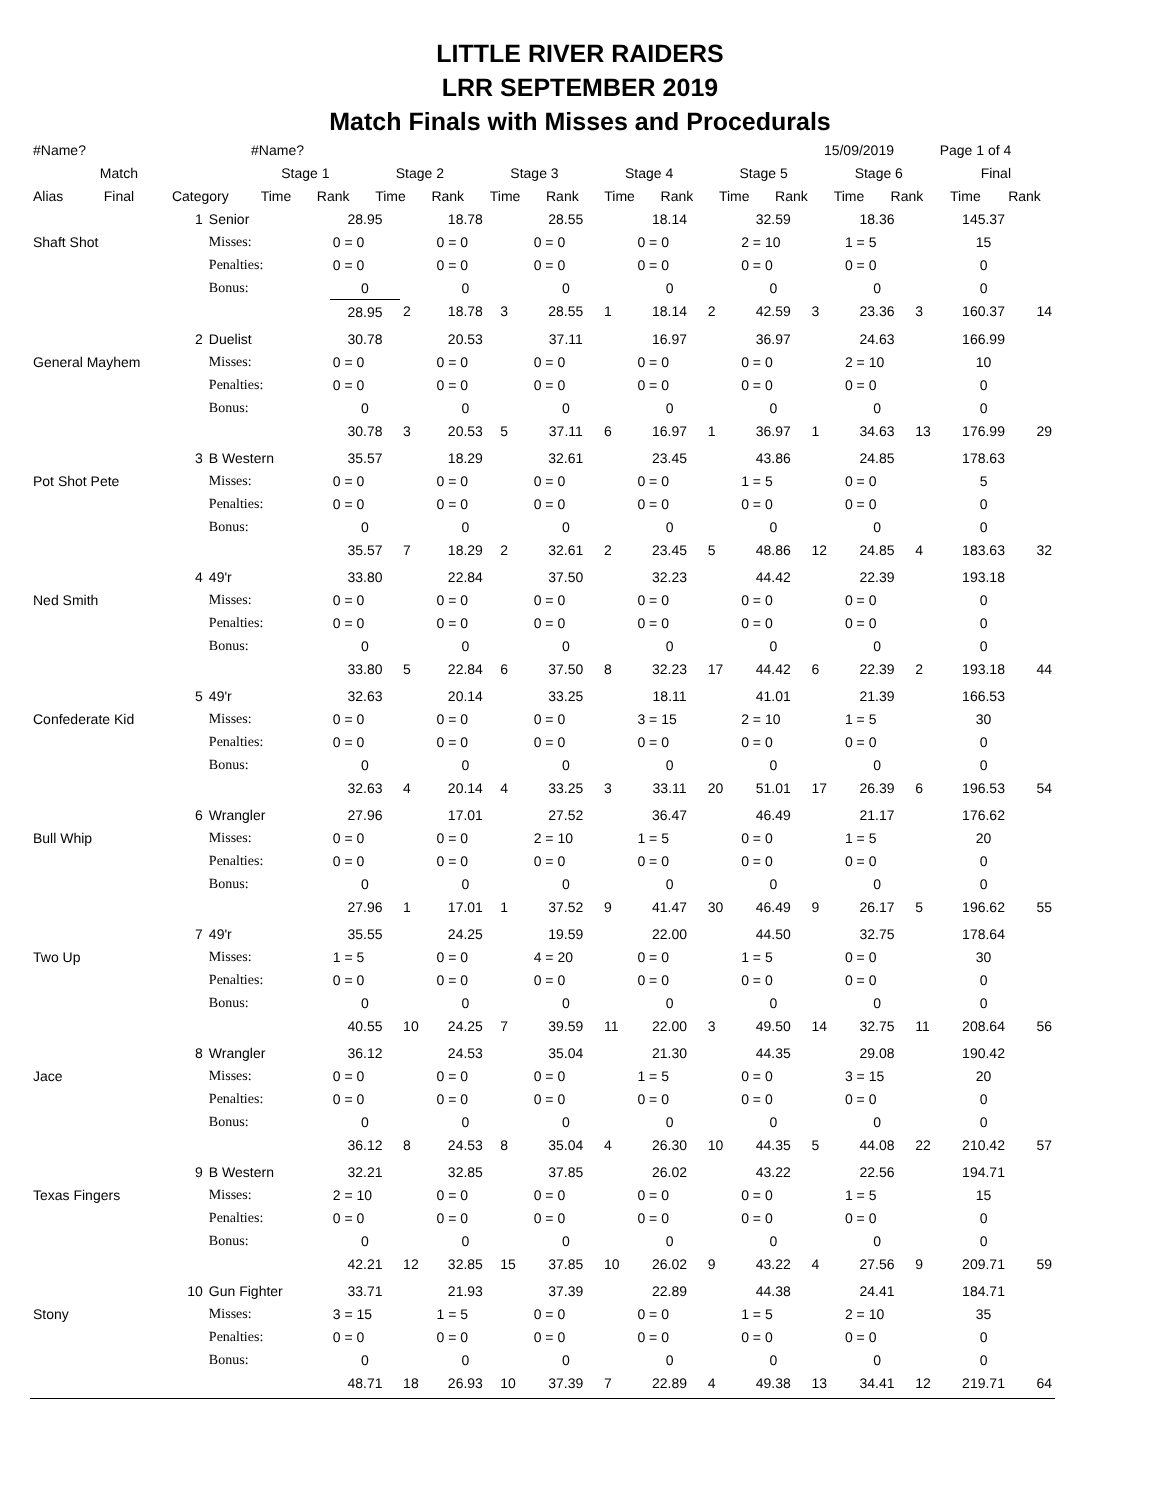LITTLE RIVER RAIDERS
LRR SEPTEMBER 2019
Match Finals with Misses and Procedurals
| #Name? | | | #Name? | | | | | | | | | | 15/09/2019 | | Page 1 of 4 | |
| | Match | | Stage 1 | | Stage 2 | | Stage 3 | | Stage 4 | | Stage 5 | | Stage 6 | | Final | |
| Alias | Final | Category | Time | Rank | Time | Rank | Time | Rank | Time | Rank | Time | Rank | Time | Rank | Time | Rank |
| | 1 | Senior | 28.95 | | 18.78 | | 28.55 | | 18.14 | | 32.59 | | 18.36 | | 145.37 | |
| Shaft Shot | | Misses: | 0 = 0 | | 0 = 0 | | 0 = 0 | | 0 = 0 | | 2 = 10 | | 1 = 5 | | 15 | |
| | | Penalties: | 0 = 0 | | 0 = 0 | | 0 = 0 | | 0 = 0 | | 0 = 0 | | 0 = 0 | | 0 | |
| | | Bonus: | 0 | | 0 | | 0 | | 0 | | 0 | | 0 | | 0 | |
| | | | 28.95 | 2 | 18.78 | 3 | 28.55 | 1 | 18.14 | 2 | 42.59 | 3 | 23.36 | 3 | 160.37 | 14 |
| | 2 | Duelist | 30.78 | | 20.53 | | 37.11 | | 16.97 | | 36.97 | | 24.63 | | 166.99 | |
| General Mayhem | | Misses: | 0 = 0 | | 0 = 0 | | 0 = 0 | | 0 = 0 | | 0 = 0 | | 2 = 10 | | 10 | |
| | | Penalties: | 0 = 0 | | 0 = 0 | | 0 = 0 | | 0 = 0 | | 0 = 0 | | 0 = 0 | | 0 | |
| | | Bonus: | 0 | | 0 | | 0 | | 0 | | 0 | | 0 | | 0 | |
| | | | 30.78 | 3 | 20.53 | 5 | 37.11 | 6 | 16.97 | 1 | 36.97 | 1 | 34.63 | 13 | 176.99 | 29 |
| | 3 | B Western | 35.57 | | 18.29 | | 32.61 | | 23.45 | | 43.86 | | 24.85 | | 178.63 | |
| Pot Shot Pete | | Misses: | 0 = 0 | | 0 = 0 | | 0 = 0 | | 0 = 0 | | 1 = 5 | | 0 = 0 | | 5 | |
| | | Penalties: | 0 = 0 | | 0 = 0 | | 0 = 0 | | 0 = 0 | | 0 = 0 | | 0 = 0 | | 0 | |
| | | Bonus: | 0 | | 0 | | 0 | | 0 | | 0 | | 0 | | 0 | |
| | | | 35.57 | 7 | 18.29 | 2 | 32.61 | 2 | 23.45 | 5 | 48.86 | 12 | 24.85 | 4 | 183.63 | 32 |
| | 4 | 49'r | 33.80 | | 22.84 | | 37.50 | | 32.23 | | 44.42 | | 22.39 | | 193.18 | |
| Ned Smith | | Misses: | 0 = 0 | | 0 = 0 | | 0 = 0 | | 0 = 0 | | 0 = 0 | | 0 = 0 | | 0 | |
| | | Penalties: | 0 = 0 | | 0 = 0 | | 0 = 0 | | 0 = 0 | | 0 = 0 | | 0 = 0 | | 0 | |
| | | Bonus: | 0 | | 0 | | 0 | | 0 | | 0 | | 0 | | 0 | |
| | | | 33.80 | 5 | 22.84 | 6 | 37.50 | 8 | 32.23 | 17 | 44.42 | 6 | 22.39 | 2 | 193.18 | 44 |
| | 5 | 49'r | 32.63 | | 20.14 | | 33.25 | | 18.11 | | 41.01 | | 21.39 | | 166.53 | |
| Confederate Kid | | Misses: | 0 = 0 | | 0 = 0 | | 0 = 0 | | 3 = 15 | | 2 = 10 | | 1 = 5 | | 30 | |
| | | Penalties: | 0 = 0 | | 0 = 0 | | 0 = 0 | | 0 = 0 | | 0 = 0 | | 0 = 0 | | 0 | |
| | | Bonus: | 0 | | 0 | | 0 | | 0 | | 0 | | 0 | | 0 | |
| | | | 32.63 | 4 | 20.14 | 4 | 33.25 | 3 | 33.11 | 20 | 51.01 | 17 | 26.39 | 6 | 196.53 | 54 |
| | 6 | Wrangler | 27.96 | | 17.01 | | 27.52 | | 36.47 | | 46.49 | | 21.17 | | 176.62 | |
| Bull Whip | | Misses: | 0 = 0 | | 0 = 0 | | 2 = 10 | | 1 = 5 | | 0 = 0 | | 1 = 5 | | 20 | |
| | | Penalties: | 0 = 0 | | 0 = 0 | | 0 = 0 | | 0 = 0 | | 0 = 0 | | 0 = 0 | | 0 | |
| | | Bonus: | 0 | | 0 | | 0 | | 0 | | 0 | | 0 | | 0 | |
| | | | 27.96 | 1 | 17.01 | 1 | 37.52 | 9 | 41.47 | 30 | 46.49 | 9 | 26.17 | 5 | 196.62 | 55 |
| | 7 | 49'r | 35.55 | | 24.25 | | 19.59 | | 22.00 | | 44.50 | | 32.75 | | 178.64 | |
| Two Up | | Misses: | 1 = 5 | | 0 = 0 | | 4 = 20 | | 0 = 0 | | 1 = 5 | | 0 = 0 | | 30 | |
| | | Penalties: | 0 = 0 | | 0 = 0 | | 0 = 0 | | 0 = 0 | | 0 = 0 | | 0 = 0 | | 0 | |
| | | Bonus: | 0 | | 0 | | 0 | | 0 | | 0 | | 0 | | 0 | |
| | | | 40.55 | 10 | 24.25 | 7 | 39.59 | 11 | 22.00 | 3 | 49.50 | 14 | 32.75 | 11 | 208.64 | 56 |
| | 8 | Wrangler | 36.12 | | 24.53 | | 35.04 | | 21.30 | | 44.35 | | 29.08 | | 190.42 | |
| Jace | | Misses: | 0 = 0 | | 0 = 0 | | 0 = 0 | | 1 = 5 | | 0 = 0 | | 3 = 15 | | 20 | |
| | | Penalties: | 0 = 0 | | 0 = 0 | | 0 = 0 | | 0 = 0 | | 0 = 0 | | 0 = 0 | | 0 | |
| | | Bonus: | 0 | | 0 | | 0 | | 0 | | 0 | | 0 | | 0 | |
| | | | 36.12 | 8 | 24.53 | 8 | 35.04 | 4 | 26.30 | 10 | 44.35 | 5 | 44.08 | 22 | 210.42 | 57 |
| | 9 | B Western | 32.21 | | 32.85 | | 37.85 | | 26.02 | | 43.22 | | 22.56 | | 194.71 | |
| Texas Fingers | | Misses: | 2 = 10 | | 0 = 0 | | 0 = 0 | | 0 = 0 | | 0 = 0 | | 1 = 5 | | 15 | |
| | | Penalties: | 0 = 0 | | 0 = 0 | | 0 = 0 | | 0 = 0 | | 0 = 0 | | 0 = 0 | | 0 | |
| | | Bonus: | 0 | | 0 | | 0 | | 0 | | 0 | | 0 | | 0 | |
| | | | 42.21 | 12 | 32.85 | 15 | 37.85 | 10 | 26.02 | 9 | 43.22 | 4 | 27.56 | 9 | 209.71 | 59 |
| | 10 | Gun Fighter | 33.71 | | 21.93 | | 37.39 | | 22.89 | | 44.38 | | 24.41 | | 184.71 | |
| Stony | | Misses: | 3 = 15 | | 1 = 5 | | 0 = 0 | | 0 = 0 | | 1 = 5 | | 2 = 10 | | 35 | |
| | | Penalties: | 0 = 0 | | 0 = 0 | | 0 = 0 | | 0 = 0 | | 0 = 0 | | 0 = 0 | | 0 | |
| | | Bonus: | 0 | | 0 | | 0 | | 0 | | 0 | | 0 | | 0 | |
| | | | 48.71 | 18 | 26.93 | 10 | 37.39 | 7 | 22.89 | 4 | 49.38 | 13 | 34.41 | 12 | 219.71 | 64 |